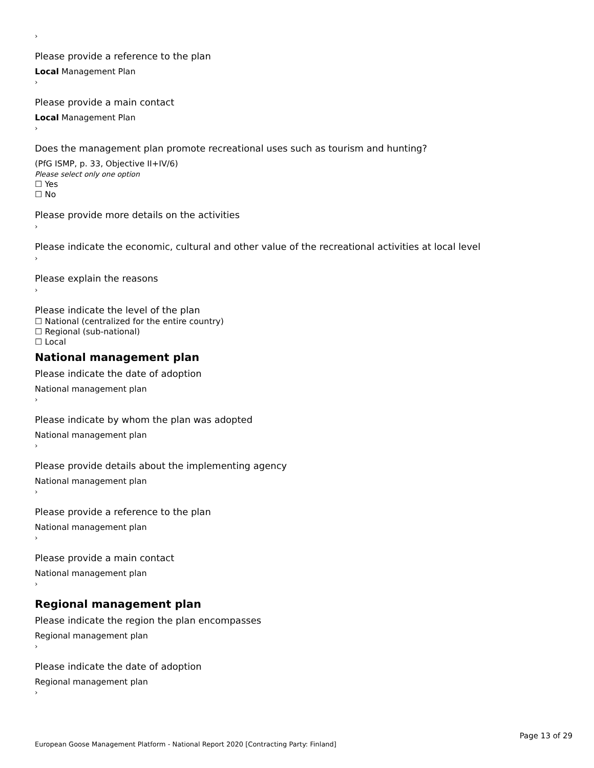›
Please provide a reference to the plan
Local Management Plan
›
Please provide a main contact
Local Management Plan
›
Does the management plan promote recreational uses such as tourism and hunting?
(PfG ISMP, p. 33, Objective II+IV/6)
Please select only one option
☐ Yes
☐ No
Please provide more details on the activities
›
Please indicate the economic, cultural and other value of the recreational activities at local level
›
Please explain the reasons
›
Please indicate the level of the plan
☐ National (centralized for the entire country)
☐ Regional (sub-national)
☐ Local
National management plan
Please indicate the date of adoption
National management plan
›
Please indicate by whom the plan was adopted
National management plan
›
Please provide details about the implementing agency
National management plan
›
Please provide a reference to the plan
National management plan
›
Please provide a main contact
National management plan
›
Regional management plan
Please indicate the region the plan encompasses
Regional management plan
›
Please indicate the date of adoption
Regional management plan
›
Page 13 of 29
European Goose Management Platform - National Report 2020 [Contracting Party: Finland]